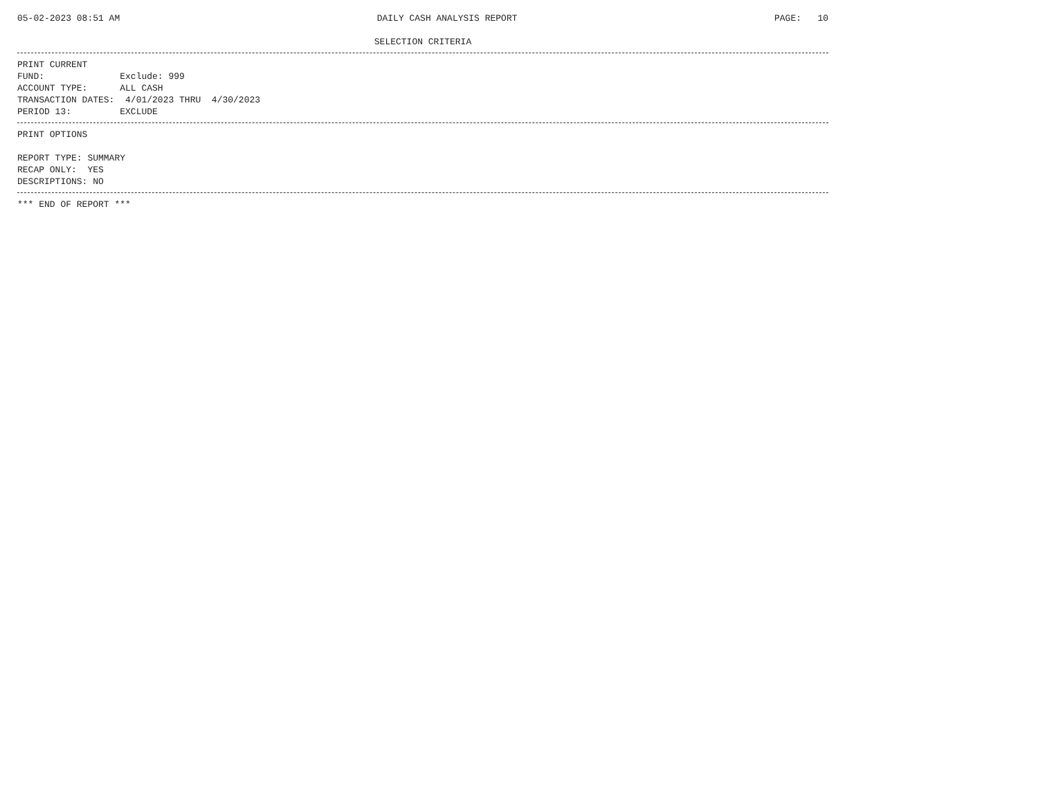05-02-2023 08:51 AM DAILY CASH ANALYSIS REPORT PAGE: 10
SELECTION CRITERIA
PRINT CURRENT
FUND:              Exclude: 999
ACCOUNT TYPE:      ALL CASH
TRANSACTION DATES:  4/01/2023 THRU  4/30/2023
PERIOD 13:         EXCLUDE
PRINT OPTIONS

REPORT TYPE: SUMMARY
RECAP ONLY:  YES
DESCRIPTIONS: NO
*** END OF REPORT ***